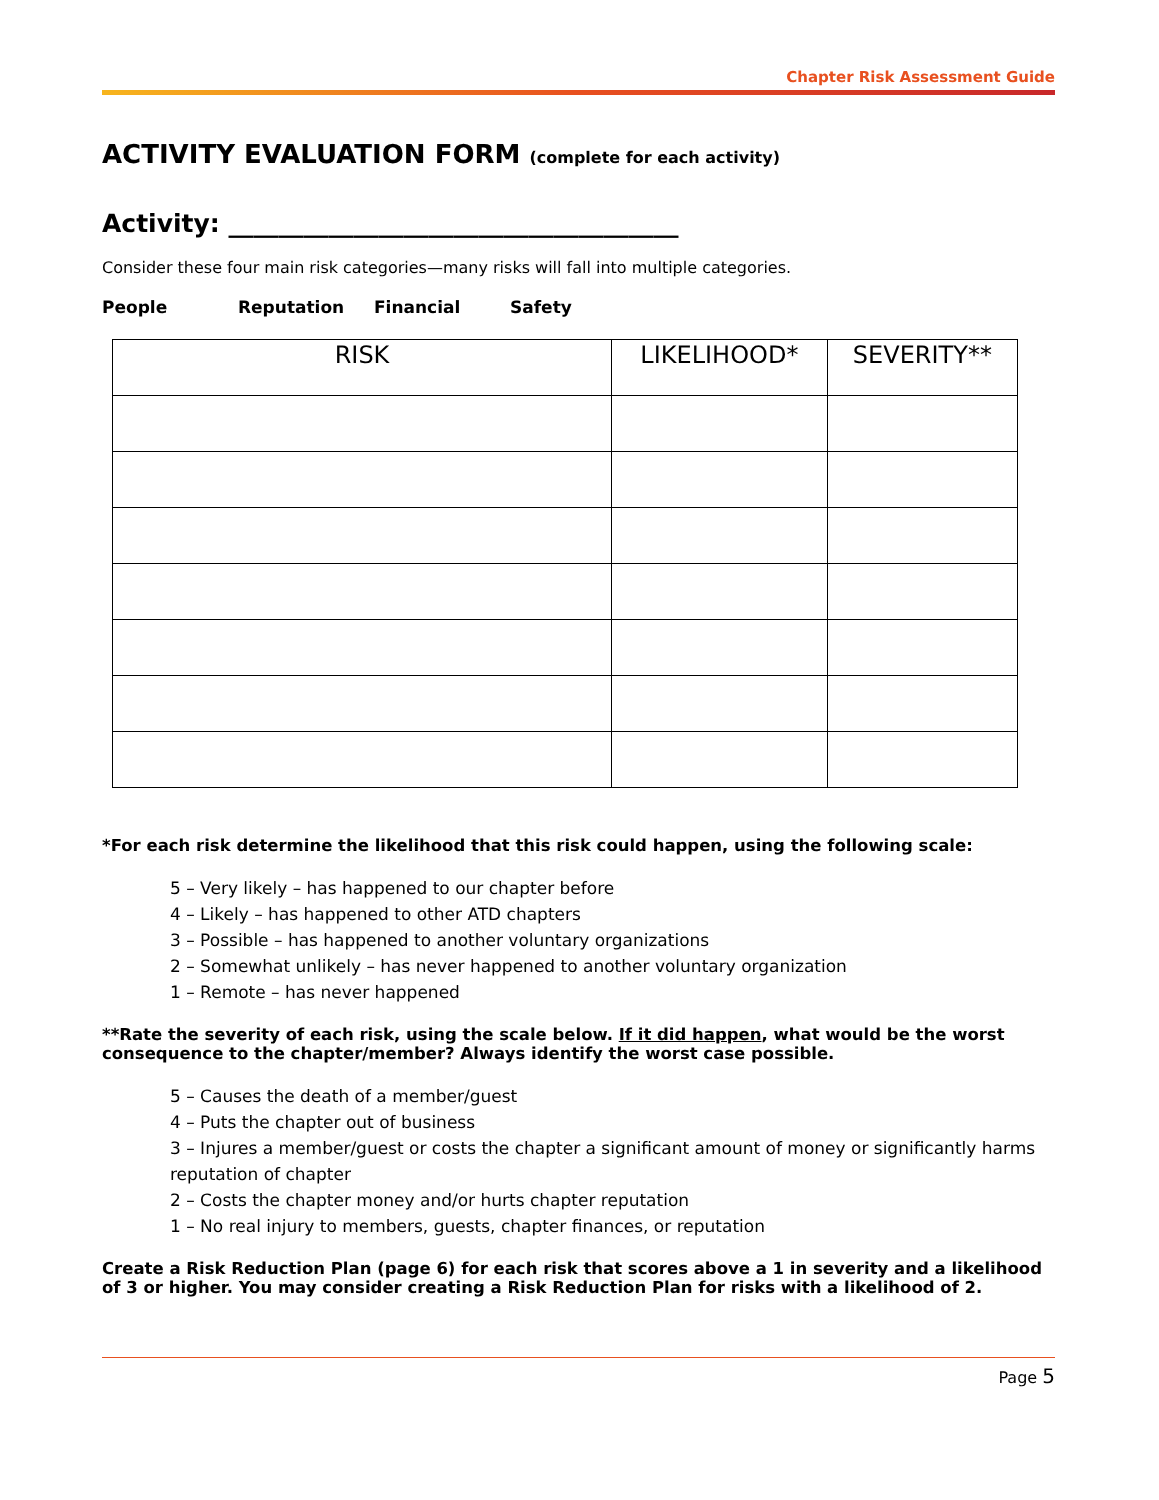Chapter Risk Assessment Guide
ACTIVITY EVALUATION FORM (complete for each activity)
Activity: ____________________________________
Consider these four main risk categories—many risks will fall into multiple categories.
People Reputation Financial Safety
| RISK | LIKELIHOOD* | SEVERITY** |
| --- | --- | --- |
*For each risk determine the likelihood that this risk could happen, using the following scale:
5 – Very likely – has happened to our chapter before
4 – Likely – has happened to other ATD chapters
3 – Possible – has happened to another voluntary organizations
2 – Somewhat unlikely – has never happened to another voluntary organization
1 – Remote – has never happened
**Rate the severity of each risk, using the scale below. If it did happen, what would be the worst consequence to the chapter/member? Always identify the worst case possible.
5 – Causes the death of a member/guest
4 – Puts the chapter out of business
3 – Injures a member/guest or costs the chapter a significant amount of money or significantly harms reputation of chapter
2 – Costs the chapter money and/or hurts chapter reputation
1 – No real injury to members, guests, chapter finances, or reputation
Create a Risk Reduction Plan (page 6) for each risk that scores above a 1 in severity and a likelihood of 3 or higher. You may consider creating a Risk Reduction Plan for risks with a likelihood of 2.
Page 5